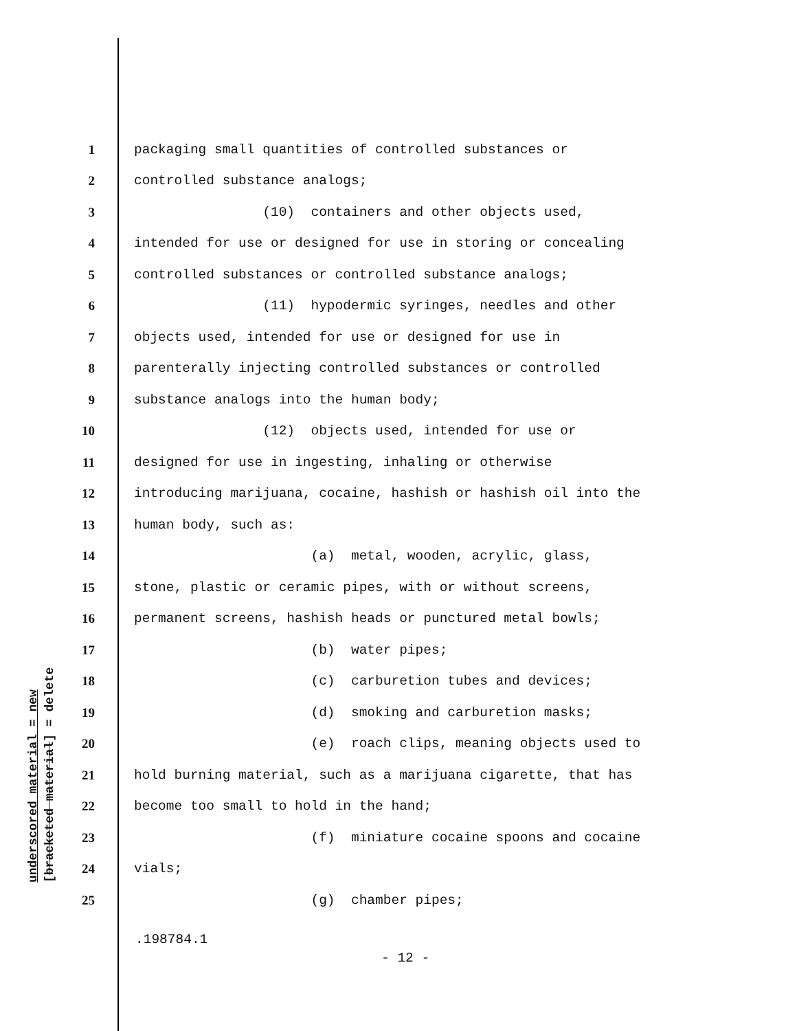underscored material = new
[bracketed material] = delete
1 packaging small quantities of controlled substances or
2 controlled substance analogs;
3 (10) containers and other objects used,
4 intended for use or designed for use in storing or concealing
5 controlled substances or controlled substance analogs;
6 (11) hypodermic syringes, needles and other
7 objects used, intended for use or designed for use in
8 parenterally injecting controlled substances or controlled
9 substance analogs into the human body;
10 (12) objects used, intended for use or
11 designed for use in ingesting, inhaling or otherwise
12 introducing marijuana, cocaine, hashish or hashish oil into the
13 human body, such as:
14 (a) metal, wooden, acrylic, glass,
15 stone, plastic or ceramic pipes, with or without screens,
16 permanent screens, hashish heads or punctured metal bowls;
17 (b) water pipes;
18 (c) carburetion tubes and devices;
19 (d) smoking and carburetion masks;
20 (e) roach clips, meaning objects used to
21 hold burning material, such as a marijuana cigarette, that has
22 become too small to hold in the hand;
23 (f) miniature cocaine spoons and cocaine
24 vials;
25 (g) chamber pipes;
.198784.1
- 12 -